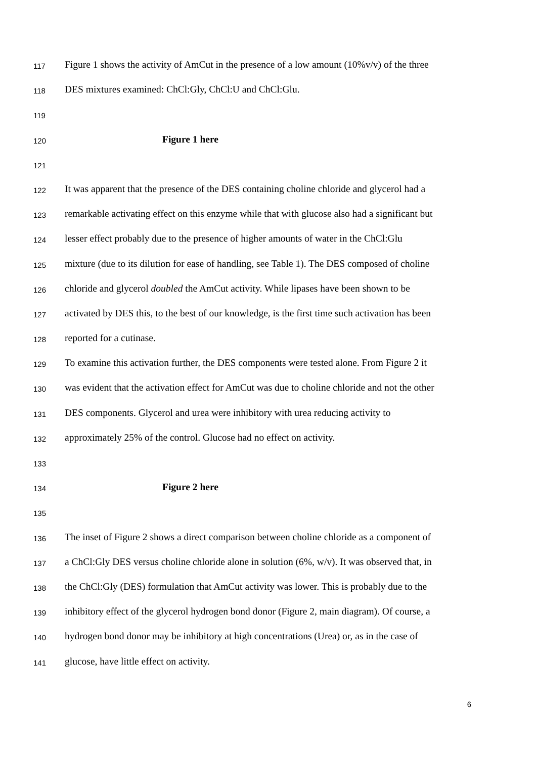117 Figure 1 shows the activity of AmCut in the presence of a low amount (10%v/v) of the three
118 DES mixtures examined: ChCl:Gly, ChCl:U and ChCl:Glu.
119
120 Figure 1 here
121
122 It was apparent that the presence of the DES containing choline chloride and glycerol had a
123 remarkable activating effect on this enzyme while that with glucose also had a significant but
124 lesser effect probably due to the presence of higher amounts of water in the ChCl:Glu
125 mixture (due to its dilution for ease of handling, see Table 1). The DES composed of choline
126 chloride and glycerol doubled the AmCut activity. While lipases have been shown to be
127 activated by DES this, to the best of our knowledge, is the first time such activation has been
128 reported for a cutinase.
129 To examine this activation further, the DES components were tested alone. From Figure 2 it
130 was evident that the activation effect for AmCut was due to choline chloride and not the other
131 DES components. Glycerol and urea were inhibitory with urea reducing activity to
132 approximately 25% of the control. Glucose had no effect on activity.
133
134 Figure 2 here
135
136 The inset of Figure 2 shows a direct comparison between choline chloride as a component of
137 a ChCl:Gly DES versus choline chloride alone in solution (6%, w/v). It was observed that, in
138 the ChCl:Gly (DES) formulation that AmCut activity was lower. This is probably due to the
139 inhibitory effect of the glycerol hydrogen bond donor (Figure 2, main diagram). Of course, a
140 hydrogen bond donor may be inhibitory at high concentrations (Urea) or, as in the case of
141 glucose, have little effect on activity.
6